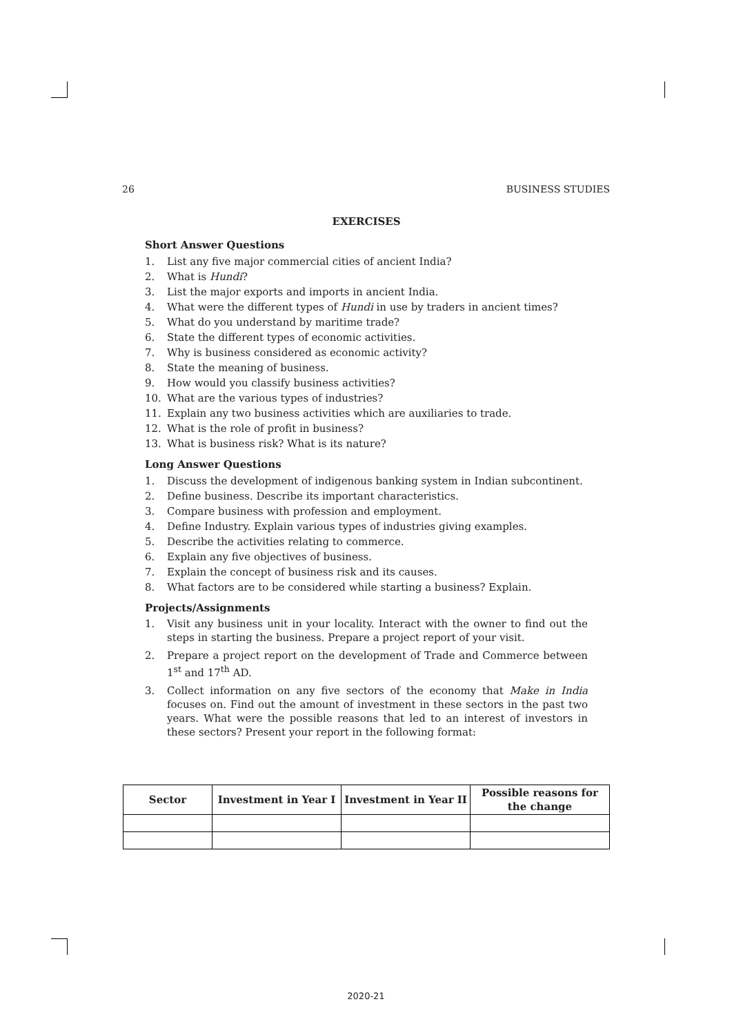26 BUSINESS STUDIES
EXERCISES
Short Answer Questions
1. List any five major commercial cities of ancient India?
2. What is Hundi?
3. List the major exports and imports in ancient India.
4. What were the different types of Hundi in use by traders in ancient times?
5. What do you understand by maritime trade?
6. State the different types of economic activities.
7. Why is business considered as economic activity?
8. State the meaning of business.
9. How would you classify business activities?
10. What are the various types of industries?
11. Explain any two business activities which are auxiliaries to trade.
12. What is the role of profit in business?
13. What is business risk? What is its nature?
Long Answer Questions
1. Discuss the development of indigenous banking system in Indian subcontinent.
2. Define business. Describe its important characteristics.
3. Compare business with profession and employment.
4. Define Industry. Explain various types of industries giving examples.
5. Describe the activities relating to commerce.
6. Explain any five objectives of business.
7. Explain the concept of business risk and its causes.
8. What factors are to be considered while starting a business? Explain.
Projects/Assignments
1. Visit any business unit in your locality. Interact with the owner to find out the steps in starting the business. Prepare a project report of your visit.
2. Prepare a project report on the development of Trade and Commerce between 1<sup>st</sup> and 17<sup>th</sup> AD.
3. Collect information on any five sectors of the economy that Make in India focuses on. Find out the amount of investment in these sectors in the past two years. What were the possible reasons that led to an interest of investors in these sectors? Present your report in the following format:
| Sector | Investment in Year I | Investment in Year II | Possible reasons for the change |
| --- | --- | --- | --- |
2020-21